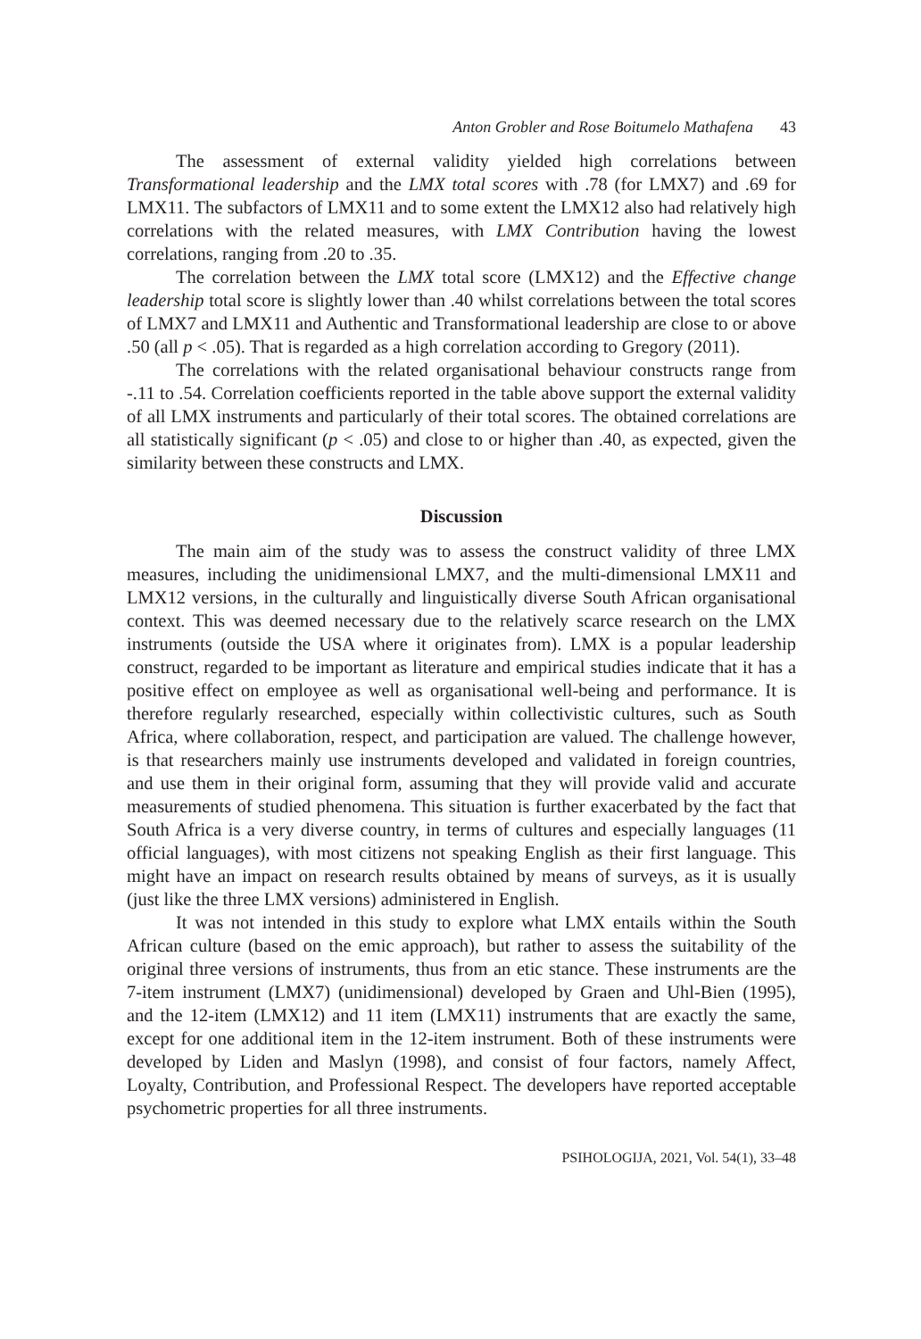Anton Grobler and Rose Boitumelo Mathafena 43
The assessment of external validity yielded high correlations between Transformational leadership and the LMX total scores with .78 (for LMX7) and .69 for LMX11. The subfactors of LMX11 and to some extent the LMX12 also had relatively high correlations with the related measures, with LMX Contribution having the lowest correlations, ranging from .20 to .35.
The correlation between the LMX total score (LMX12) and the Effective change leadership total score is slightly lower than .40 whilst correlations between the total scores of LMX7 and LMX11 and Authentic and Transformational leadership are close to or above .50 (all p < .05). That is regarded as a high correlation according to Gregory (2011).
The correlations with the related organisational behaviour constructs range from -.11 to .54. Correlation coefficients reported in the table above support the external validity of all LMX instruments and particularly of their total scores. The obtained correlations are all statistically significant (p < .05) and close to or higher than .40, as expected, given the similarity between these constructs and LMX.
Discussion
The main aim of the study was to assess the construct validity of three LMX measures, including the unidimensional LMX7, and the multi-dimensional LMX11 and LMX12 versions, in the culturally and linguistically diverse South African organisational context. This was deemed necessary due to the relatively scarce research on the LMX instruments (outside the USA where it originates from). LMX is a popular leadership construct, regarded to be important as literature and empirical studies indicate that it has a positive effect on employee as well as organisational well-being and performance. It is therefore regularly researched, especially within collectivistic cultures, such as South Africa, where collaboration, respect, and participation are valued. The challenge however, is that researchers mainly use instruments developed and validated in foreign countries, and use them in their original form, assuming that they will provide valid and accurate measurements of studied phenomena. This situation is further exacerbated by the fact that South Africa is a very diverse country, in terms of cultures and especially languages (11 official languages), with most citizens not speaking English as their first language. This might have an impact on research results obtained by means of surveys, as it is usually (just like the three LMX versions) administered in English.
It was not intended in this study to explore what LMX entails within the South African culture (based on the emic approach), but rather to assess the suitability of the original three versions of instruments, thus from an etic stance. These instruments are the 7-item instrument (LMX7) (unidimensional) developed by Graen and Uhl-Bien (1995), and the 12-item (LMX12) and 11 item (LMX11) instruments that are exactly the same, except for one additional item in the 12-item instrument. Both of these instruments were developed by Liden and Maslyn (1998), and consist of four factors, namely Affect, Loyalty, Contribution, and Professional Respect. The developers have reported acceptable psychometric properties for all three instruments.
PSIHOLOGIJA, 2021, Vol. 54(1), 33–48